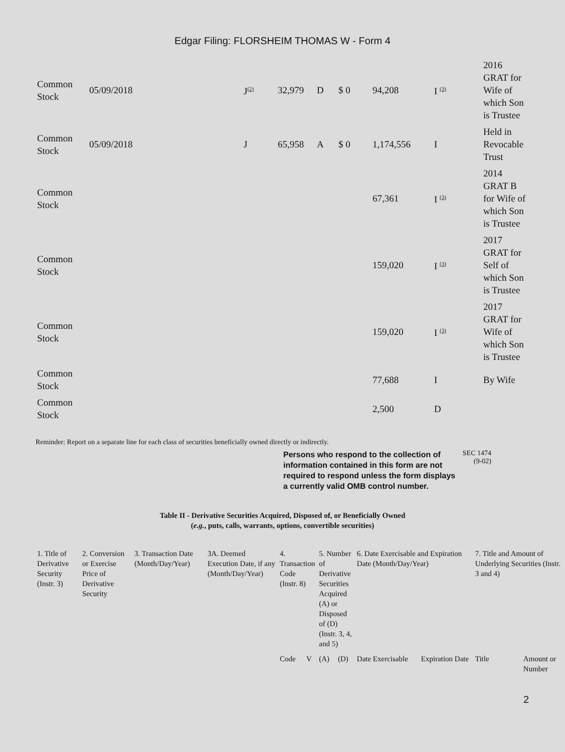Edgar Filing: FLORSHEIM THOMAS W - Form 4
| Common Stock | 05/09/2018 | J<sup>(2)</sup> | 32,979 | D | $ 0 | 94,208 | I <sup>(3)</sup> | 2016 GRAT for Wife of which Son is Trustee |
| Common Stock | 05/09/2018 | J | 65,958 | A | $ 0 | 1,174,556 | I | Held in Revocable Trust |
| Common Stock | | | | | | 67,361 | I <sup>(3)</sup> | 2014 GRAT B for Wife of which Son is Trustee |
| Common Stock | | | | | | 159,020 | I <sup>(3)</sup> | 2017 GRAT for Self of which Son is Trustee |
| Common Stock | | | | | | 159,020 | I <sup>(3)</sup> | 2017 GRAT for Wife of which Son is Trustee |
| Common Stock | | | | | | 77,688 | I | By Wife |
| Common Stock | | | | | | 2,500 | D | |
Reminder: Report on a separate line for each class of securities beneficially owned directly or indirectly.
Persons who respond to the collection of information contained in this form are not required to respond unless the form displays a currently valid OMB control number.
SEC 1474
(9-02)
Table II - Derivative Securities Acquired, Disposed of, or Beneficially Owned
(e.g., puts, calls, warrants, options, convertible securities)
| 1. Title of Derivative Security (Instr. 3) | 2. Conversion or Exercise Price of Derivative Security | 3. Transaction Date (Month/Day/Year) | 3A. Deemed Execution Date, if any (Month/Day/Year) | 4. Transaction Code (Instr. 8) | | 5. Number of Derivative Securities Acquired (A) or Disposed of (D) (Instr. 3, 4, and 5) | | 6. Date Exercisable and Expiration Date (Month/Day/Year) | | 7. Title and Amount of Underlying Securities (Instr. 3 and 4) | |
| | | | | Code | V | (A) | (D) | Date Exercisable | Expiration Date | Title | Amount or Number |
2